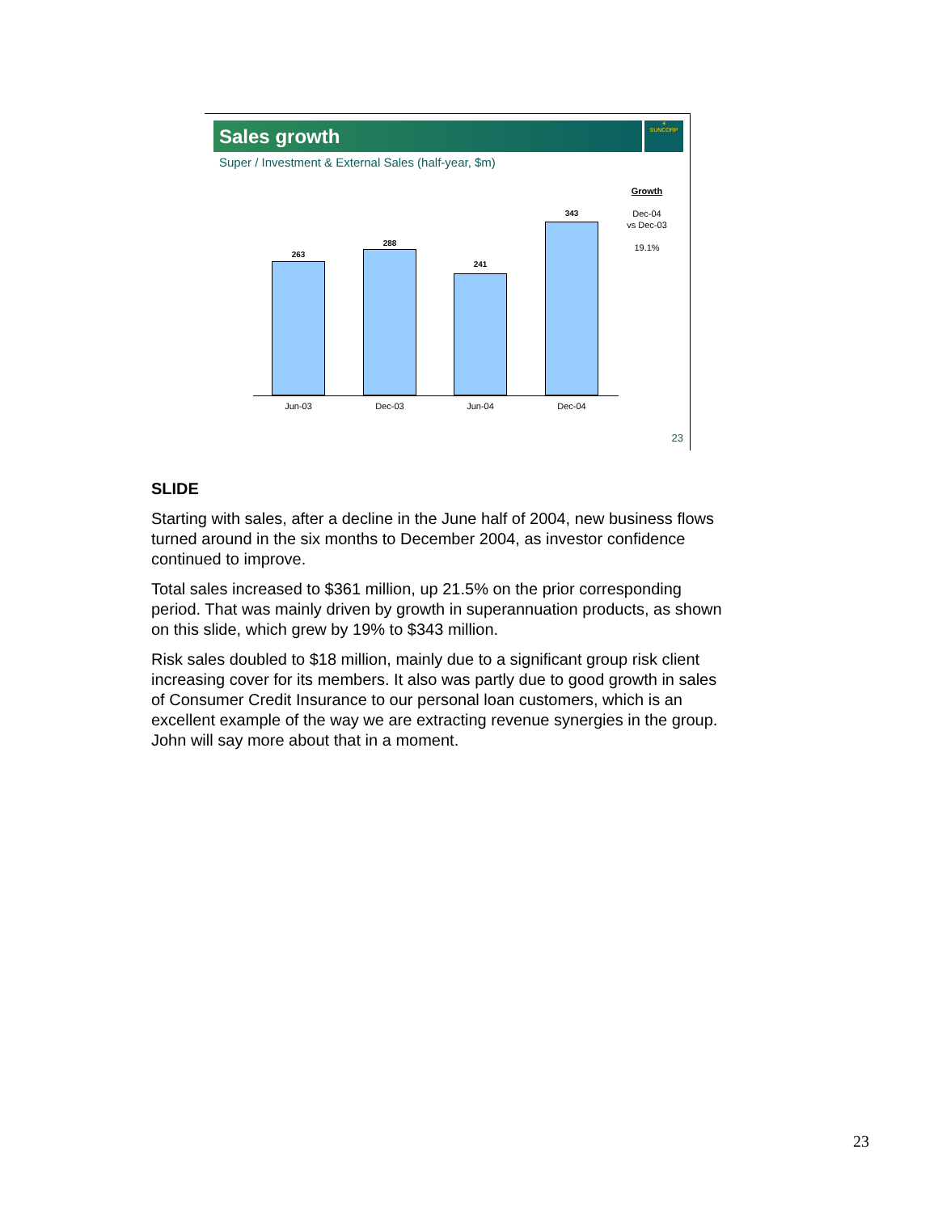Sales growth
☀
SUNCORP
Super / Investment & External Sales (half-year, $m)
263
288
241
343
Jun-03 Dec-03 Jun-04 Dec-04
Growth
Dec-04
vs Dec-03
19.1%
23
SLIDE
Starting with sales, after a decline in the June half of 2004, new business flows turned around in the six months to December 2004, as investor confidence continued to improve.
Total sales increased to $361 million, up 21.5% on the prior corresponding period. That was mainly driven by growth in superannuation products, as shown on this slide, which grew by 19% to $343 million.
Risk sales doubled to $18 million, mainly due to a significant group risk client increasing cover for its members. It also was partly due to good growth in sales of Consumer Credit Insurance to our personal loan customers, which is an excellent example of the way we are extracting revenue synergies in the group. John will say more about that in a moment.
23